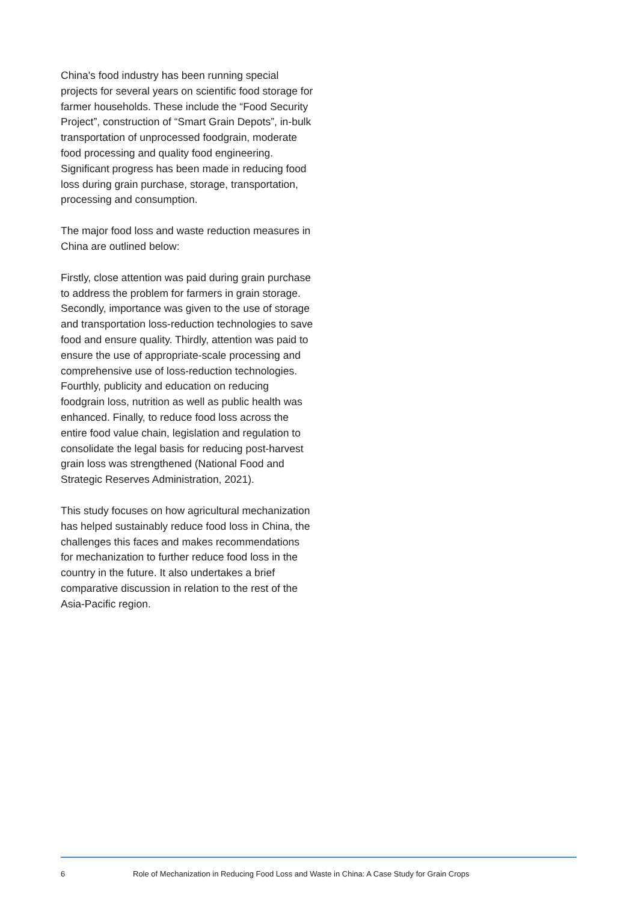China's food industry has been running special projects for several years on scientific food storage for farmer households. These include the “Food Security Project”, construction of “Smart Grain Depots”, in-bulk transportation of unprocessed foodgrain, moderate food processing and quality food engineering. Significant progress has been made in reducing food loss during grain purchase, storage, transportation, processing and consumption.
The major food loss and waste reduction measures in China are outlined below:
Firstly, close attention was paid during grain purchase to address the problem for farmers in grain storage. Secondly, importance was given to the use of storage and transportation loss-reduction technologies to save food and ensure quality. Thirdly, attention was paid to ensure the use of appropriate-scale processing and comprehensive use of loss-reduction technologies. Fourthly, publicity and education on reducing foodgrain loss, nutrition as well as public health was enhanced. Finally, to reduce food loss across the entire food value chain, legislation and regulation to consolidate the legal basis for reducing post-harvest grain loss was strengthened (National Food and Strategic Reserves Administration, 2021).
This study focuses on how agricultural mechanization has helped sustainably reduce food loss in China, the challenges this faces and makes recommendations for mechanization to further reduce food loss in the country in the future. It also undertakes a brief comparative discussion in relation to the rest of the Asia-Pacific region.
6 Role of Mechanization in Reducing Food Loss and Waste in China: A Case Study for Grain Crops